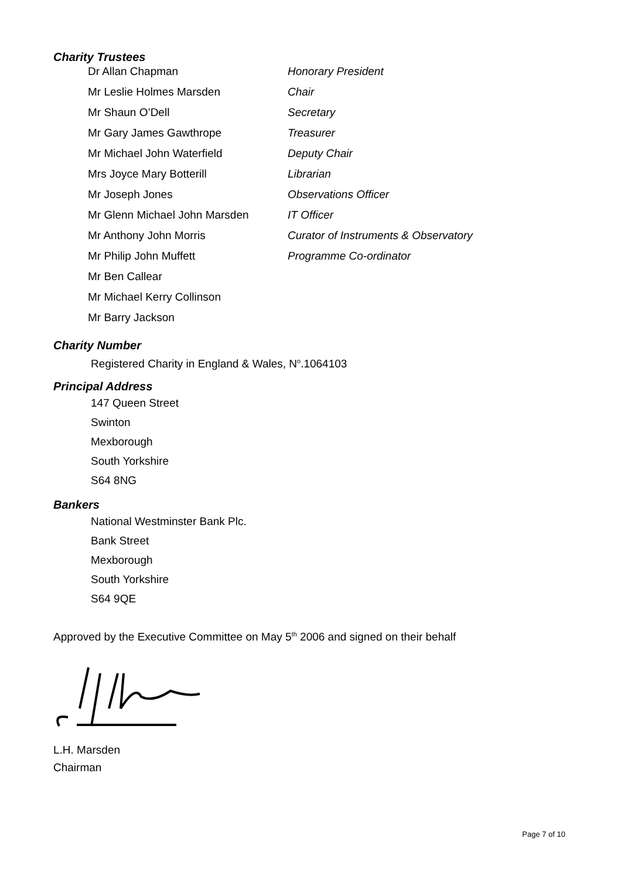Charity Trustees
| Dr Allan Chapman | Honorary President |
| Mr Leslie Holmes Marsden | Chair |
| Mr Shaun O’Dell | Secretary |
| Mr Gary James Gawthrope | Treasurer |
| Mr Michael John Waterfield | Deputy Chair |
| Mrs Joyce Mary Botterill | Librarian |
| Mr Joseph Jones | Observations Officer |
| Mr Glenn Michael John Marsden | IT Officer |
| Mr Anthony John Morris | Curator of Instruments & Observatory |
| Mr Philip John Muffett | Programme Co-ordinator |
| Mr Ben Callear | |
| Mr Michael Kerry Collinson | |
| Mr Barry Jackson | |
Charity Number
Registered Charity in England & Wales, N<sup>o</sup>.1064103
Principal Address
147 Queen Street
Swinton
Mexborough
South Yorkshire
S64 8NG
Bankers
National Westminster Bank Plc.
Bank Street
Mexborough
South Yorkshire
S64 9QE
Approved by the Executive Committee on May 5<sup>th</sup> 2006 and signed on their behalf
L.H. Marsden
Chairman
Page 7 of 10